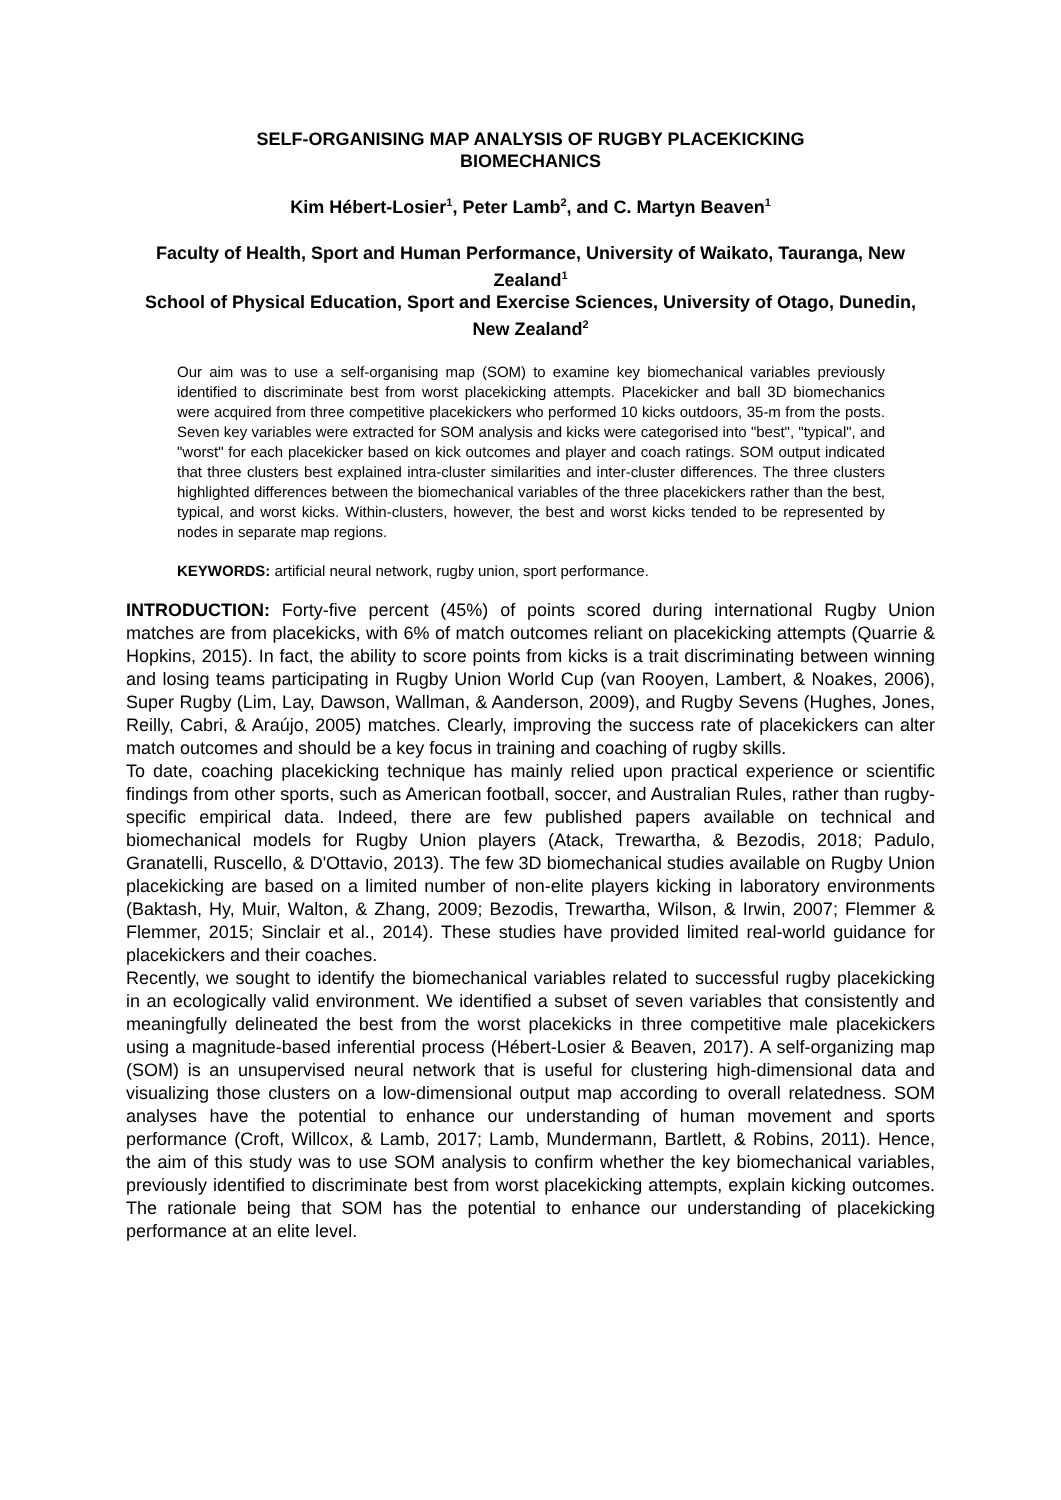SELF-ORGANISING MAP ANALYSIS OF RUGBY PLACEKICKING
BIOMECHANICS
Kim Hébert-Losier<sup>1</sup>, Peter Lamb<sup>2</sup>, and C. Martyn Beaven<sup>1</sup>
Faculty of Health, Sport and Human Performance, University of Waikato, Tauranga, New Zealand<sup>1</sup>
School of Physical Education, Sport and Exercise Sciences, University of Otago, Dunedin, New Zealand<sup>2</sup>
Our aim was to use a self-organising map (SOM) to examine key biomechanical variables previously identified to discriminate best from worst placekicking attempts. Placekicker and ball 3D biomechanics were acquired from three competitive placekickers who performed 10 kicks outdoors, 35-m from the posts. Seven key variables were extracted for SOM analysis and kicks were categorised into "best", "typical", and "worst" for each placekicker based on kick outcomes and player and coach ratings. SOM output indicated that three clusters best explained intra-cluster similarities and inter-cluster differences. The three clusters highlighted differences between the biomechanical variables of the three placekickers rather than the best, typical, and worst kicks. Within-clusters, however, the best and worst kicks tended to be represented by nodes in separate map regions.
KEYWORDS: artificial neural network, rugby union, sport performance.
INTRODUCTION: Forty-five percent (45%) of points scored during international Rugby Union matches are from placekicks, with 6% of match outcomes reliant on placekicking attempts (Quarrie & Hopkins, 2015). In fact, the ability to score points from kicks is a trait discriminating between winning and losing teams participating in Rugby Union World Cup (van Rooyen, Lambert, & Noakes, 2006), Super Rugby (Lim, Lay, Dawson, Wallman, & Aanderson, 2009), and Rugby Sevens (Hughes, Jones, Reilly, Cabri, & Araújo, 2005) matches. Clearly, improving the success rate of placekickers can alter match outcomes and should be a key focus in training and coaching of rugby skills.
To date, coaching placekicking technique has mainly relied upon practical experience or scientific findings from other sports, such as American football, soccer, and Australian Rules, rather than rugby-specific empirical data. Indeed, there are few published papers available on technical and biomechanical models for Rugby Union players (Atack, Trewartha, & Bezodis, 2018; Padulo, Granatelli, Ruscello, & D'Ottavio, 2013). The few 3D biomechanical studies available on Rugby Union placekicking are based on a limited number of non-elite players kicking in laboratory environments (Baktash, Hy, Muir, Walton, & Zhang, 2009; Bezodis, Trewartha, Wilson, & Irwin, 2007; Flemmer & Flemmer, 2015; Sinclair et al., 2014). These studies have provided limited real-world guidance for placekickers and their coaches.
Recently, we sought to identify the biomechanical variables related to successful rugby placekicking in an ecologically valid environment. We identified a subset of seven variables that consistently and meaningfully delineated the best from the worst placekicks in three competitive male placekickers using a magnitude-based inferential process (Hébert-Losier & Beaven, 2017). A self-organizing map (SOM) is an unsupervised neural network that is useful for clustering high-dimensional data and visualizing those clusters on a low-dimensional output map according to overall relatedness. SOM analyses have the potential to enhance our understanding of human movement and sports performance (Croft, Willcox, & Lamb, 2017; Lamb, Mundermann, Bartlett, & Robins, 2011). Hence, the aim of this study was to use SOM analysis to confirm whether the key biomechanical variables, previously identified to discriminate best from worst placekicking attempts, explain kicking outcomes. The rationale being that SOM has the potential to enhance our understanding of placekicking performance at an elite level.